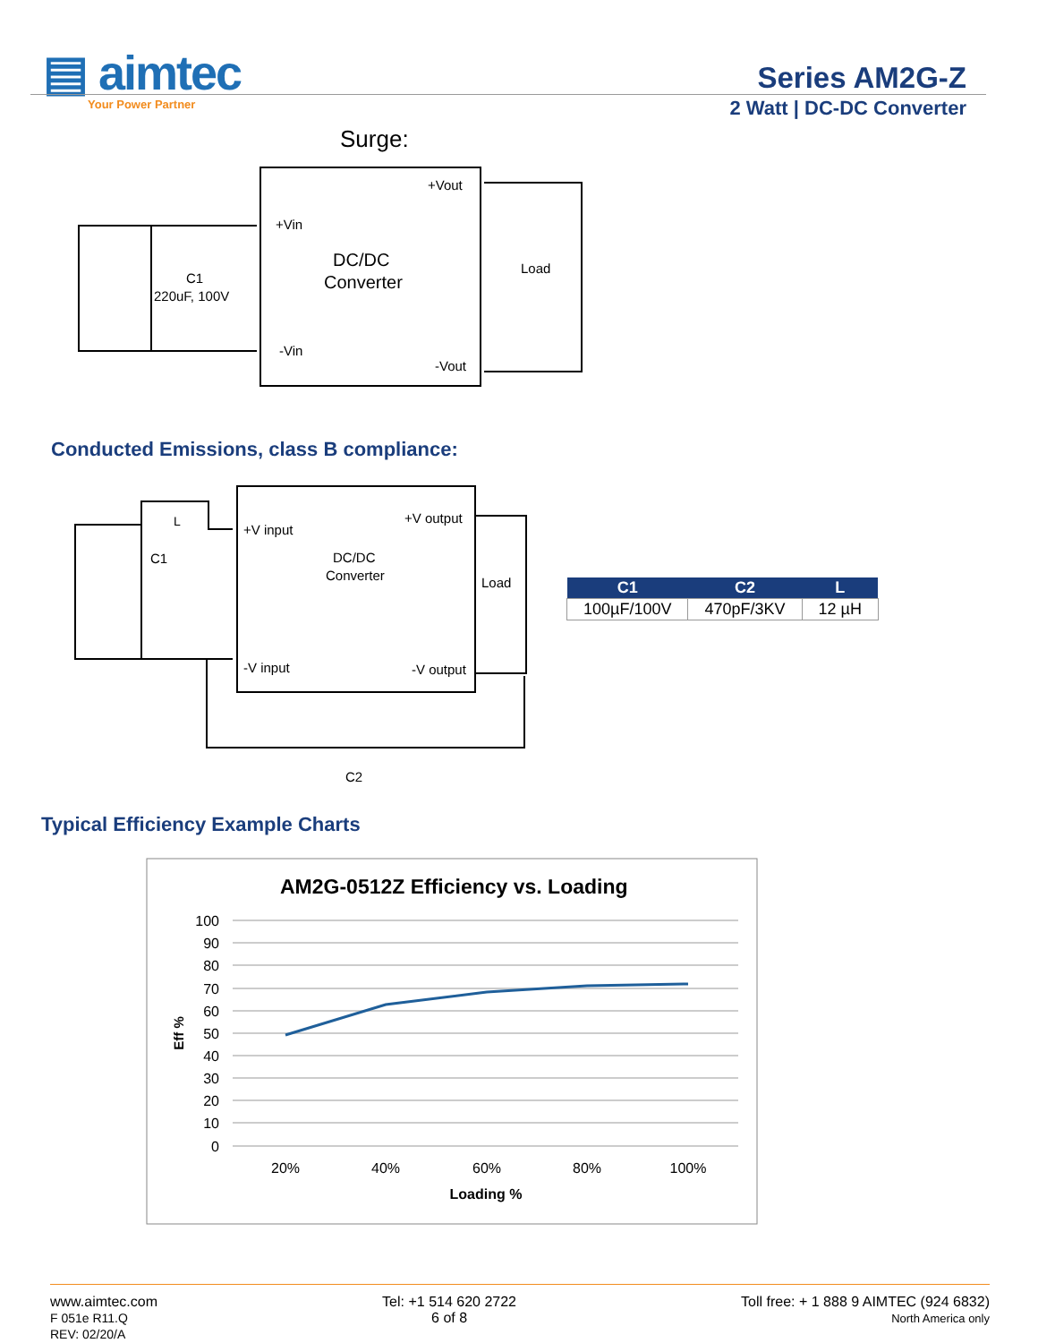▤ aimtec
Your Power Partner
Series AM2G-Z
2 Watt | DC-DC Converter
Surge:
+Vin
-Vin
+Vout
-Vout
DC/DC
Converter
Load
C1
220uF, 100V
Conducted Emissions, class B compliance:
+V input
-V input
+V output
-V output
DC/DC
Converter
Load
C1
L
C2
| C1 | C2 | L |
| --- | --- | --- |
| 100µF/100V | 470pF/3KV | 12 µH |
Typical Efficiency Example Charts
AM2G-0512Z Efficiency vs. Loading
100
90
80
70
60
50
40
30
20
10
0
20%
40%
60%
80%
100%
Loading %
Eff %
www.aimtec.com
F 051e R11.Q
REV: 02/20/A
Tel: +1 514 620 2722
6 of 8
Toll free: + 1 888 9 AIMTEC (924 6832)
North America only